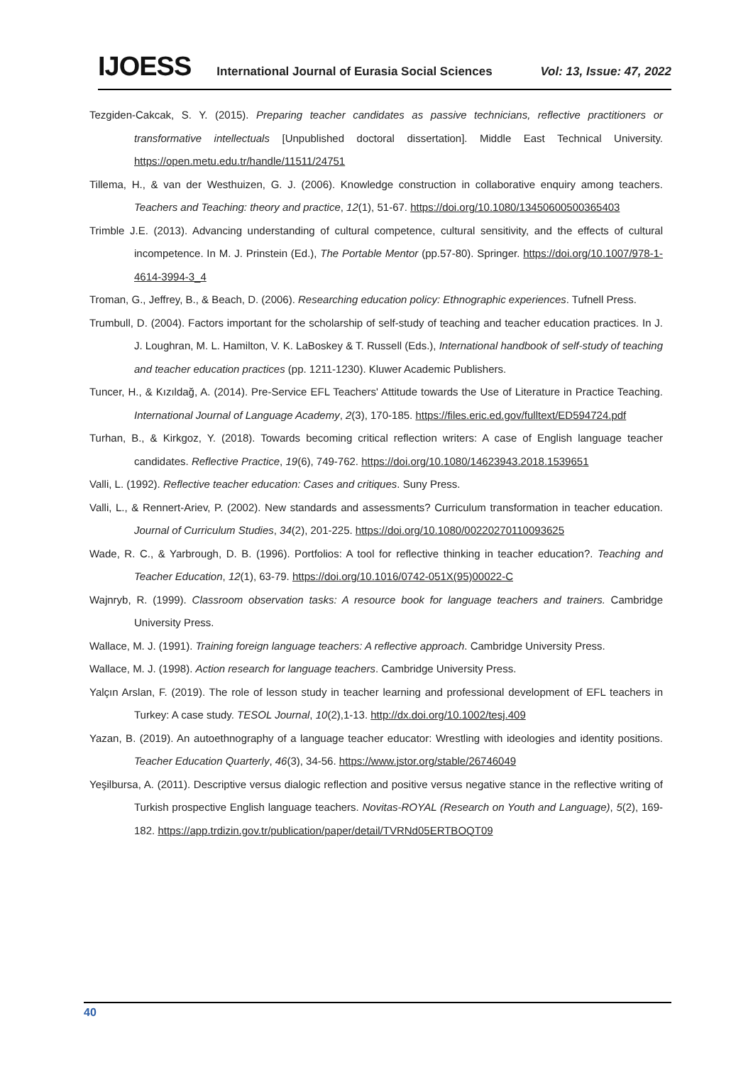IJOESS International Journal of Eurasia Social Sciences Vol: 13, Issue: 47, 2022
Tezgiden-Cakcak, S. Y. (2015). Preparing teacher candidates as passive technicians, reflective practitioners or transformative intellectuals [Unpublished doctoral dissertation]. Middle East Technical University. https://open.metu.edu.tr/handle/11511/24751
Tillema, H., & van der Westhuizen, G. J. (2006). Knowledge construction in collaborative enquiry among teachers. Teachers and Teaching: theory and practice, 12(1), 51-67. https://doi.org/10.1080/13450600500365403
Trimble J.E. (2013). Advancing understanding of cultural competence, cultural sensitivity, and the effects of cultural incompetence. In M. J. Prinstein (Ed.), The Portable Mentor (pp.57-80). Springer. https://doi.org/10.1007/978-1-4614-3994-3_4
Troman, G., Jeffrey, B., & Beach, D. (2006). Researching education policy: Ethnographic experiences. Tufnell Press.
Trumbull, D. (2004). Factors important for the scholarship of self-study of teaching and teacher education practices. In J. J. Loughran, M. L. Hamilton, V. K. LaBoskey & T. Russell (Eds.), International handbook of self-study of teaching and teacher education practices (pp. 1211-1230). Kluwer Academic Publishers.
Tuncer, H., & Kızıldağ, A. (2014). Pre-Service EFL Teachers' Attitude towards the Use of Literature in Practice Teaching. International Journal of Language Academy, 2(3), 170-185. https://files.eric.ed.gov/fulltext/ED594724.pdf
Turhan, B., & Kirkgoz, Y. (2018). Towards becoming critical reflection writers: A case of English language teacher candidates. Reflective Practice, 19(6), 749-762. https://doi.org/10.1080/14623943.2018.1539651
Valli, L. (1992). Reflective teacher education: Cases and critiques. Suny Press.
Valli, L., & Rennert-Ariev, P. (2002). New standards and assessments? Curriculum transformation in teacher education. Journal of Curriculum Studies, 34(2), 201-225. https://doi.org/10.1080/00220270110093625
Wade, R. C., & Yarbrough, D. B. (1996). Portfolios: A tool for reflective thinking in teacher education?. Teaching and Teacher Education, 12(1), 63-79. https://doi.org/10.1016/0742-051X(95)00022-C
Wajnryb, R. (1999). Classroom observation tasks: A resource book for language teachers and trainers. Cambridge University Press.
Wallace, M. J. (1991). Training foreign language teachers: A reflective approach. Cambridge University Press.
Wallace, M. J. (1998). Action research for language teachers. Cambridge University Press.
Yalçın Arslan, F. (2019). The role of lesson study in teacher learning and professional development of EFL teachers in Turkey: A case study. TESOL Journal, 10(2),1-13. http://dx.doi.org/10.1002/tesj.409
Yazan, B. (2019). An autoethnography of a language teacher educator: Wrestling with ideologies and identity positions. Teacher Education Quarterly, 46(3), 34-56. https://www.jstor.org/stable/26746049
Yeşilbursa, A. (2011). Descriptive versus dialogic reflection and positive versus negative stance in the reflective writing of Turkish prospective English language teachers. Novitas-ROYAL (Research on Youth and Language), 5(2), 169-182. https://app.trdizin.gov.tr/publication/paper/detail/TVRNd05ERTBOQT09
40